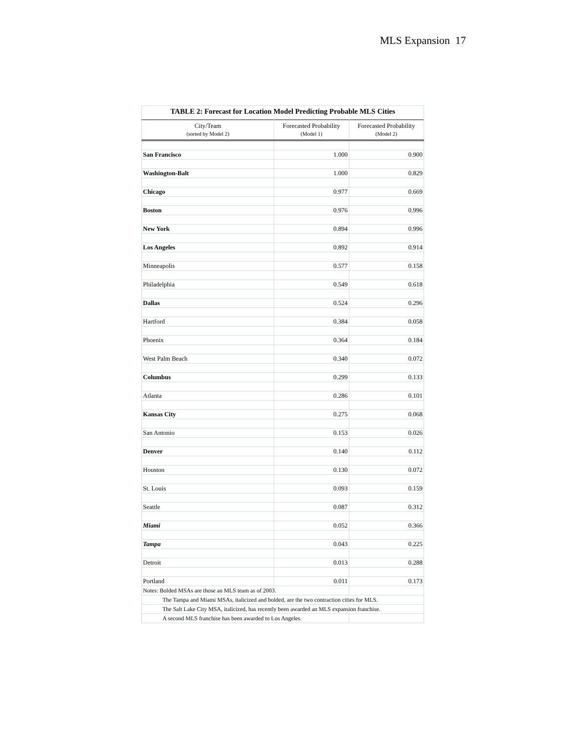MLS Expansion 17
TABLE 2: Forecast for Location Model Predicting Probable MLS Cities
| City/Team (sorted by Model 2) | Forecasted Probability (Model 1) | Forecasted Probability (Model 2) |
| --- | --- | --- |
| San Francisco | 1.000 | 0.900 |
| Washington-Balt | 1.000 | 0.829 |
| Chicago | 0.977 | 0.669 |
| Boston | 0.976 | 0.996 |
| New York | 0.894 | 0.996 |
| Los Angeles | 0.892 | 0.914 |
| Minneapolis | 0.577 | 0.158 |
| Philadelphia | 0.549 | 0.618 |
| Dallas | 0.524 | 0.296 |
| Hartford | 0.384 | 0.058 |
| Phoenix | 0.364 | 0.184 |
| West Palm Beach | 0.340 | 0.072 |
| Columbus | 0.299 | 0.133 |
| Atlanta | 0.286 | 0.101 |
| Kansas City | 0.275 | 0.068 |
| San Antonio | 0.153 | 0.026 |
| Denver | 0.140 | 0.112 |
| Houston | 0.130 | 0.072 |
| St. Louis | 0.093 | 0.159 |
| Seattle | 0.087 | 0.312 |
| Miami | 0.052 | 0.366 |
| Tampa | 0.043 | 0.225 |
| Detroit | 0.013 | 0.288 |
| Portland | 0.011 | 0.173 |
| Notes: Bolded MSAs are those an MLS team as of 2003. | | |
| The Tampa and Miami MSAs, italicized and bolded, are the two contraction cities for MLS. | | |
| The Salt Lake City MSA, italicized, has recently been awarded an MLS expansion franchise. | | |
| A second MLS franchise has been awarded to Los Angeles. | | |